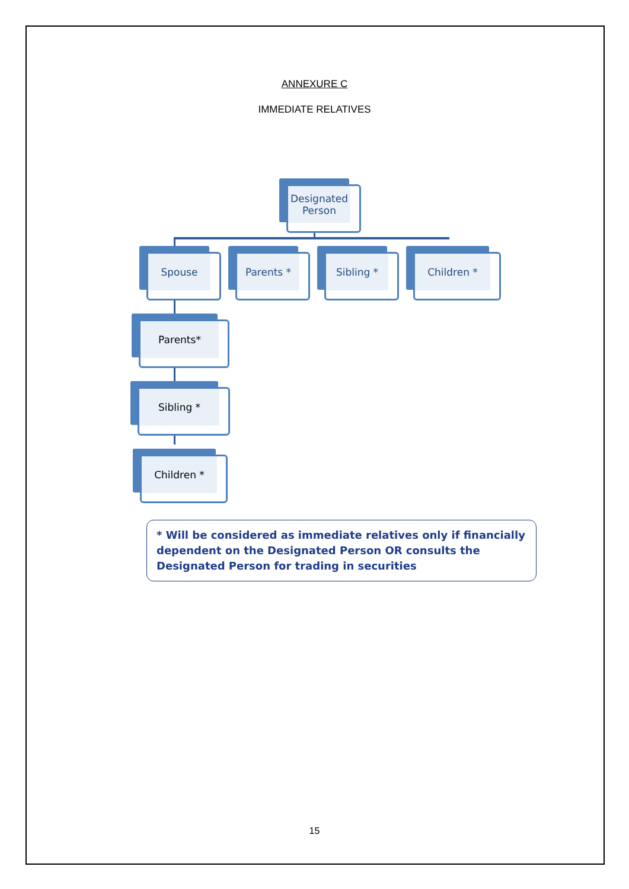ANNEXURE C
IMMEDIATE RELATIVES
Designated Person
Spouse Parents * Sibling * Children *
Parents*
Sibling *
Children *
* Will be considered as immediate relatives only if financially dependent on the Designated Person OR consults the Designated Person for trading in securities
15